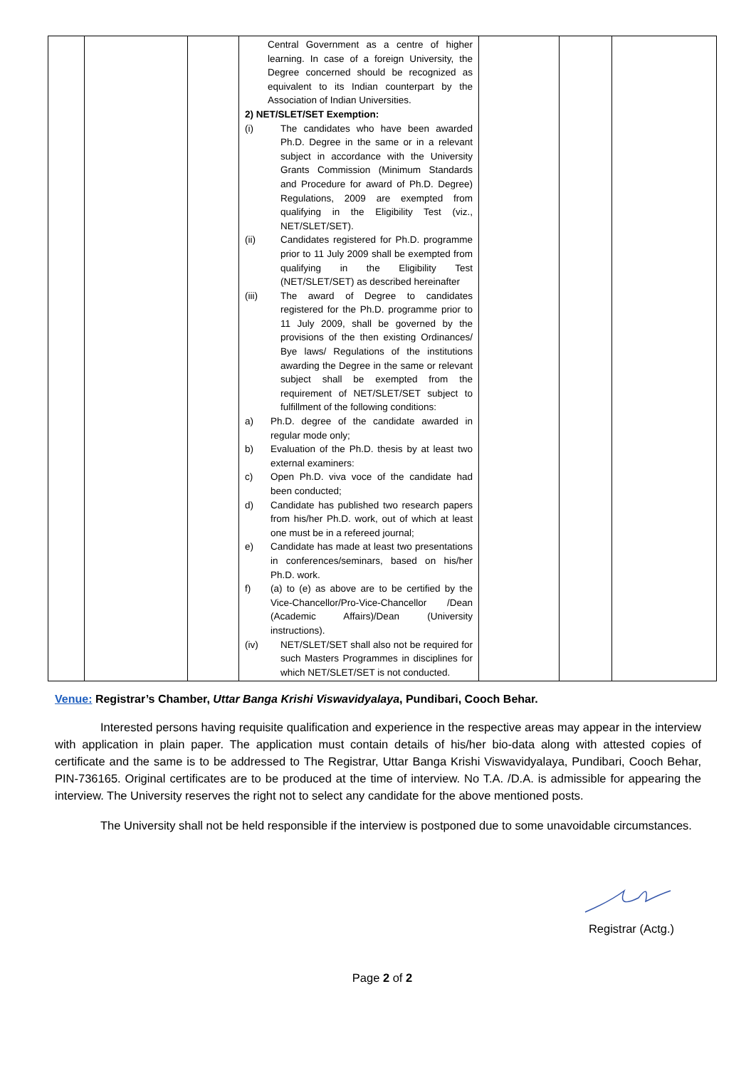| | | | Central Government as a centre of higher learning. In case of a foreign University, the Degree concerned should be recognized as equivalent to its Indian counterpart by the Association of Indian Universities. 2) NET/SLET/SET Exemption: (i) The candidates who have been awarded Ph.D. Degree in the same or in a relevant subject in accordance with the University Grants Commission (Minimum Standards and Procedure for award of Ph.D. Degree) Regulations, 2009 are exempted from qualifying in the Eligibility Test (viz., NET/SLET/SET). (ii) Candidates registered for Ph.D. programme prior to 11 July 2009 shall be exempted from qualifying in the Eligibility Test (NET/SLET/SET) as described hereinafter (iii) The award of Degree to candidates registered for the Ph.D. programme prior to 11 July 2009, shall be governed by the provisions of the then existing Ordinances/ Bye laws/ Regulations of the institutions awarding the Degree in the same or relevant subject shall be exempted from the requirement of NET/SLET/SET subject to fulfillment of the following conditions: a) Ph.D. degree of the candidate awarded in regular mode only; b) Evaluation of the Ph.D. thesis by at least two external examiners: c) Open Ph.D. viva voce of the candidate had been conducted; d) Candidate has published two research papers from his/her Ph.D. work, out of which at least one must be in a refereed journal; e) Candidate has made at least two presentations in conferences/seminars, based on his/her Ph.D. work. f) (a) to (e) as above are to be certified by the Vice-Chancellor/Pro-Vice-Chancellor /Dean (Academic Affairs)/Dean (University instructions). (iv) NET/SLET/SET shall also not be required for such Masters Programmes in disciplines for which NET/SLET/SET is not conducted. | | | |
Venue: Registrar’s Chamber, Uttar Banga Krishi Viswavidyalaya, Pundibari, Cooch Behar.
Interested persons having requisite qualification and experience in the respective areas may appear in the interview with application in plain paper. The application must contain details of his/her bio-data along with attested copies of certificate and the same is to be addressed to The Registrar, Uttar Banga Krishi Viswavidyalaya, Pundibari, Cooch Behar, PIN-736165. Original certificates are to be produced at the time of interview. No T.A. /D.A. is admissible for appearing the interview. The University reserves the right not to select any candidate for the above mentioned posts.
The University shall not be held responsible if the interview is postponed due to some unavoidable circumstances.
Registrar (Actg.)
Page 2 of 2